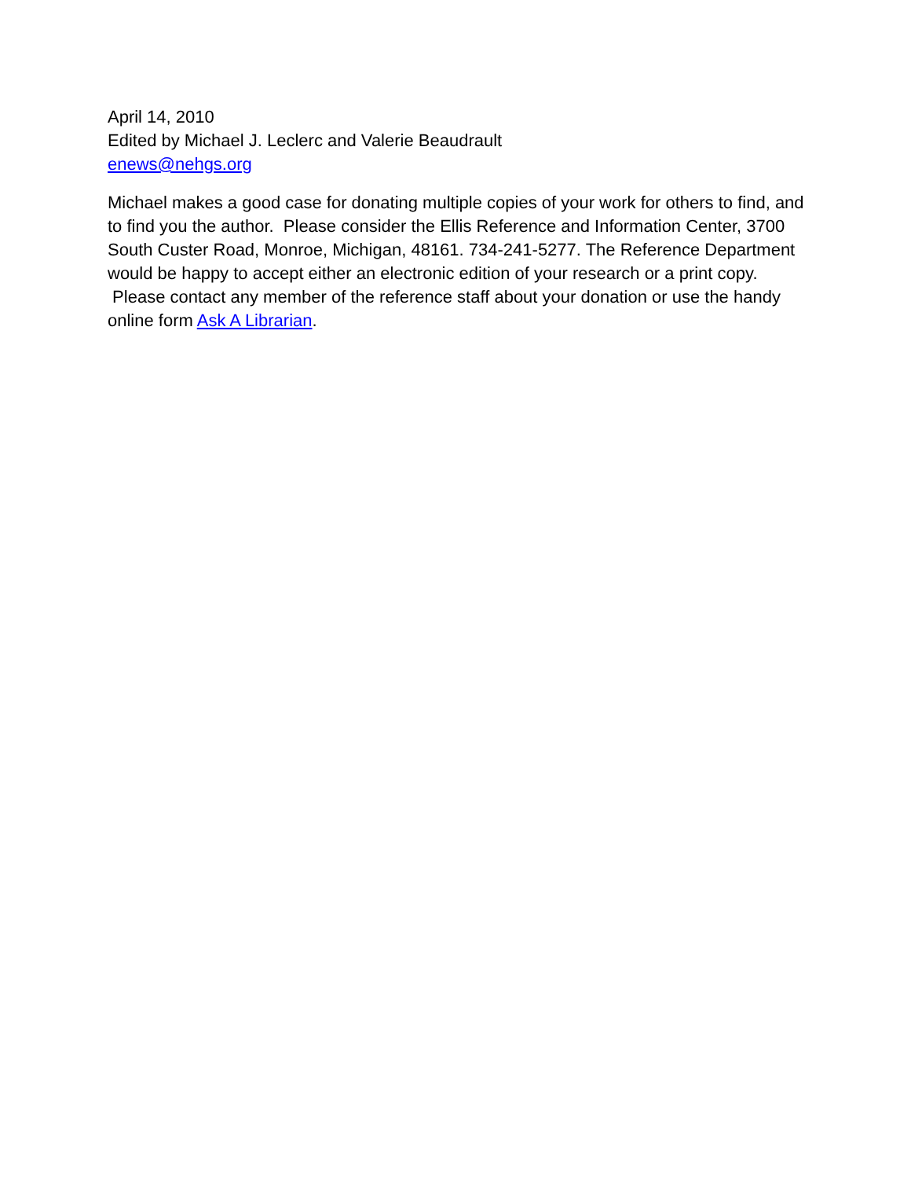April 14, 2010
Edited by Michael J. Leclerc and Valerie Beaudrault
enews@nehgs.org
Michael makes a good case for donating multiple copies of your work for others to find, and to find you the author. Please consider the Ellis Reference and Information Center, 3700 South Custer Road, Monroe, Michigan, 48161. 734-241-5277. The Reference Department would be happy to accept either an electronic edition of your research or a print copy. Please contact any member of the reference staff about your donation or use the handy online form Ask A Librarian.